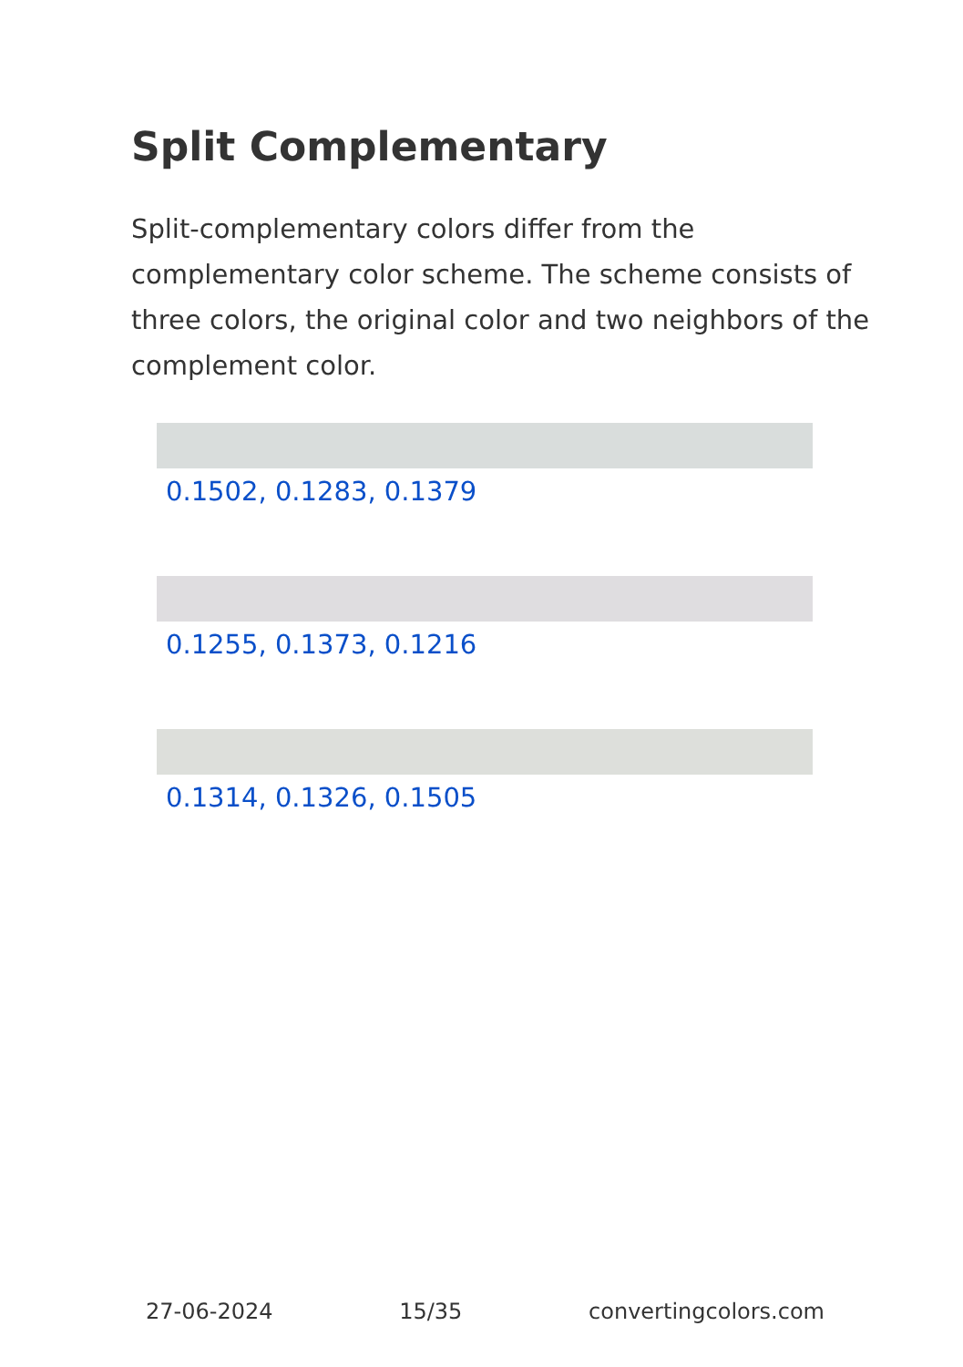Split Complementary
Split-complementary colors differ from the complementary color scheme. The scheme consists of three colors, the original color and two neighbors of the complement color.
0.1502, 0.1283, 0.1379
0.1255, 0.1373, 0.1216
0.1314, 0.1326, 0.1505
27-06-2024 15/35 convertingcolors.com